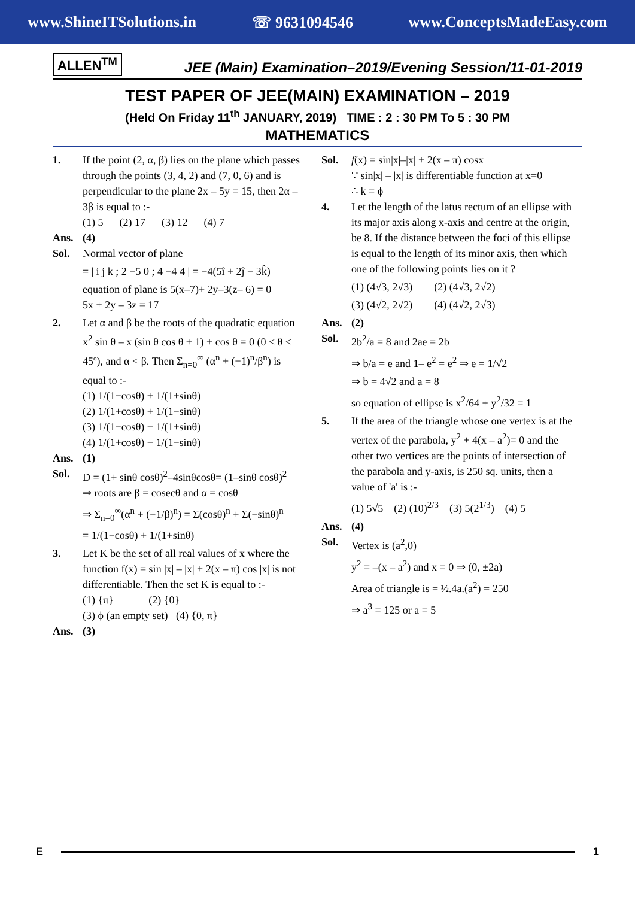www.ShineITSolutions.in ☏ 9631094546 www.ConceptsMadeEasy.com
ALLEN<sup>TM</sup>
JEE (Main) Examination–2019/Evening Session/11-01-2019
TEST PAPER OF JEE(MAIN) EXAMINATION – 2019
(Held On Friday 11<sup>th</sup> JANUARY, 2019) TIME : 2 : 30 PM To 5 : 30 PM
MATHEMATICS
1. If the point (2, α, β) lies on the plane which passes through the points (3, 4, 2) and (7, 0, 6) and is perpendicular to the plane 2x – 5y = 15, then 2α – 3β is equal to :-
(1) 5 (2) 17 (3) 12 (4) 7
Ans. (4)
Sol. Normal vector of plane
= | i j k ; 2 −5 0 ; 4 −4 4 | = −4(5î + 2ĵ − 3k̂)
equation of plane is 5(x–7)+ 2y–3(z– 6) = 0
5x + 2y – 3z = 17
2. Let α and β be the roots of the quadratic equation x<sup>2</sup> sin θ – x (sin θ cos θ + 1) + cos θ = 0 (0 < θ < 45º), and α < β. Then Σ<sub>n=0</sub><sup>∞</sup> (α<sup>n</sup> + (−1)<sup>n</sup>/β<sup>n</sup>) is equal to :-
(1) 1/(1−cosθ) + 1/(1+sinθ)
(2) 1/(1+cosθ) + 1/(1−sinθ)
(3) 1/(1−cosθ) − 1/(1+sinθ)
(4) 1/(1+cosθ) − 1/(1−sinθ)
Ans. (1)
Sol. D = (1+ sinθ cosθ)<sup>2</sup>–4sinθcosθ= (1–sinθ cosθ)<sup>2</sup>
⇒ roots are β = cosecθ and α = cosθ
⇒ Σ<sub>n=0</sub><sup>∞</sup>(α<sup>n</sup> + (−1/β)<sup>n</sup>) = Σ(cosθ)<sup>n</sup> + Σ(−sinθ)<sup>n</sup>
= 1/(1−cosθ) + 1/(1+sinθ)
3. Let K be the set of all real values of x where the function f(x) = sin |x| – |x| + 2(x – π) cos |x| is not differentiable. Then the set K is equal to :-
(1) {π} (2) {0}
(3) ϕ (an empty set) (4) {0, π}
Ans. (3)
Sol. f(x) = sin|x|–|x| + 2(x – π) cosx
∵ sin|x| – |x| is differentiable function at x=0
∴ k = ϕ
4. Let the length of the latus rectum of an ellipse with its major axis along x-axis and centre at the origin, be 8. If the distance between the foci of this ellipse is equal to the length of its minor axis, then which one of the following points lies on it ?
(1) (4√3, 2√3) (2) (4√3, 2√2)
(3) (4√2, 2√2) (4) (4√2, 2√3)
Ans. (2)
Sol. 2b<sup>2</sup>/a = 8 and 2ae = 2b
⇒ b/a = e and 1– e<sup>2</sup> = e<sup>2</sup> ⇒ e = 1/√2
⇒ b = 4√2 and a = 8
so equation of ellipse is x<sup>2</sup>/64 + y<sup>2</sup>/32 = 1
5. If the area of the triangle whose one vertex is at the vertex of the parabola, y<sup>2</sup> + 4(x – a<sup>2</sup>)= 0 and the other two vertices are the points of intersection of the parabola and y-axis, is 250 sq. units, then a value of 'a' is :-
(1) 5√5 (2) (10)<sup>2/3</sup> (3) 5(2<sup>1/3</sup>) (4) 5
Ans. (4)
Sol. Vertex is (a<sup>2</sup>,0)
y<sup>2</sup> = –(x – a<sup>2</sup>) and x = 0 ⇒ (0, ±2a)
Area of triangle is = ½.4a.(a<sup>2</sup>) = 250
⇒ a<sup>3</sup> = 125 or a = 5
E 1